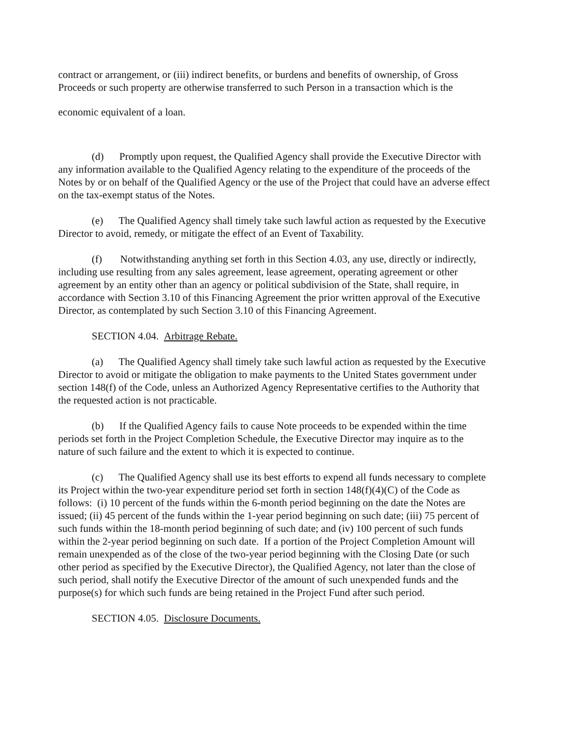contract or arrangement, or (iii) indirect benefits, or burdens and benefits of ownership, of Gross Proceeds or such property are otherwise transferred to such Person in a transaction which is the
economic equivalent of a loan.
(d) Promptly upon request, the Qualified Agency shall provide the Executive Director with any information available to the Qualified Agency relating to the expenditure of the proceeds of the Notes by or on behalf of the Qualified Agency or the use of the Project that could have an adverse effect on the tax-exempt status of the Notes.
(e) The Qualified Agency shall timely take such lawful action as requested by the Executive Director to avoid, remedy, or mitigate the effect of an Event of Taxability.
(f) Notwithstanding anything set forth in this Section 4.03, any use, directly or indirectly, including use resulting from any sales agreement, lease agreement, operating agreement or other agreement by an entity other than an agency or political subdivision of the State, shall require, in accordance with Section 3.10 of this Financing Agreement the prior written approval of the Executive Director, as contemplated by such Section 3.10 of this Financing Agreement.
SECTION 4.04. Arbitrage Rebate.
(a) The Qualified Agency shall timely take such lawful action as requested by the Executive Director to avoid or mitigate the obligation to make payments to the United States government under section 148(f) of the Code, unless an Authorized Agency Representative certifies to the Authority that the requested action is not practicable.
(b) If the Qualified Agency fails to cause Note proceeds to be expended within the time periods set forth in the Project Completion Schedule, the Executive Director may inquire as to the nature of such failure and the extent to which it is expected to continue.
(c) The Qualified Agency shall use its best efforts to expend all funds necessary to complete its Project within the two-year expenditure period set forth in section 148(f)(4)(C) of the Code as follows: (i) 10 percent of the funds within the 6-month period beginning on the date the Notes are issued; (ii) 45 percent of the funds within the 1-year period beginning on such date; (iii) 75 percent of such funds within the 18-month period beginning of such date; and (iv) 100 percent of such funds within the 2-year period beginning on such date. If a portion of the Project Completion Amount will remain unexpended as of the close of the two-year period beginning with the Closing Date (or such other period as specified by the Executive Director), the Qualified Agency, not later than the close of such period, shall notify the Executive Director of the amount of such unexpended funds and the purpose(s) for which such funds are being retained in the Project Fund after such period.
SECTION 4.05. Disclosure Documents.